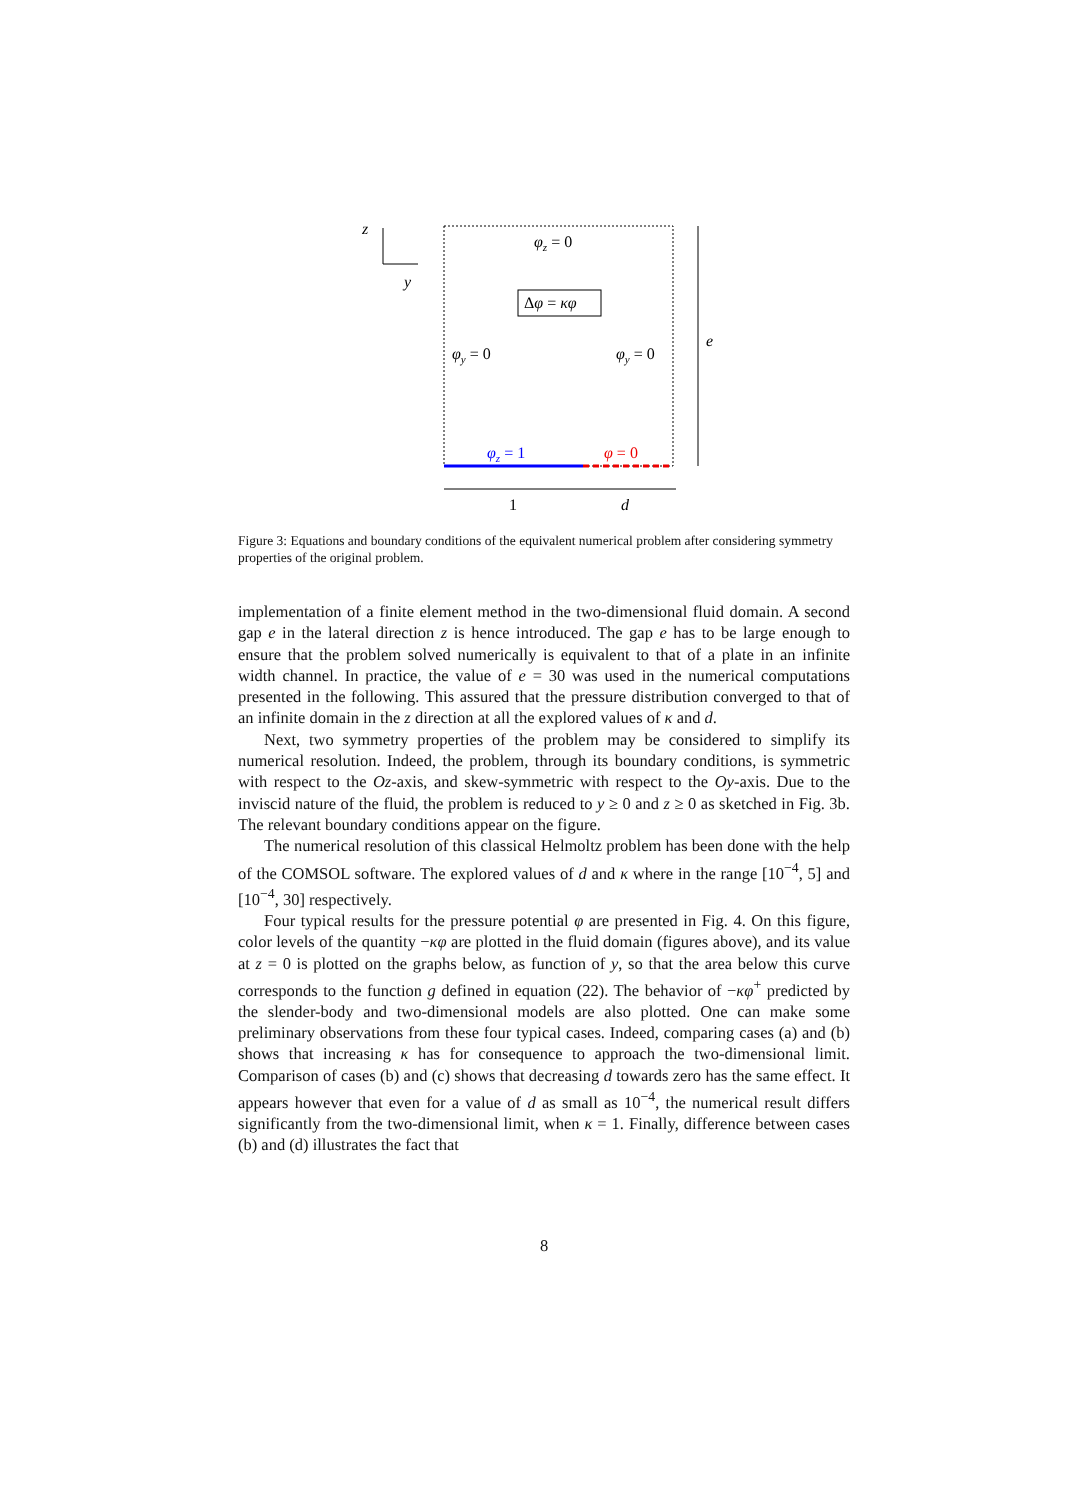z
y
φz = 0
Δφ = κφ
φy = 0
φy = 0
φz = 1
φ = 0
e
1
d
Figure 3: Equations and boundary conditions of the equivalent numerical problem after considering symmetry properties of the original problem.
implementation of a finite element method in the two-dimensional fluid domain. A second gap e in the lateral direction z is hence introduced. The gap e has to be large enough to ensure that the problem solved numerically is equivalent to that of a plate in an infinite width channel. In practice, the value of e = 30 was used in the numerical computations presented in the following. This assured that the pressure distribution converged to that of an infinite domain in the z direction at all the explored values of κ and d.
Next, two symmetry properties of the problem may be considered to simplify its numerical resolution. Indeed, the problem, through its boundary conditions, is symmetric with respect to the Oz-axis, and skew-symmetric with respect to the Oy-axis. Due to the inviscid nature of the fluid, the problem is reduced to y ≥ 0 and z ≥ 0 as sketched in Fig. 3b. The relevant boundary conditions appear on the figure.
The numerical resolution of this classical Helmoltz problem has been done with the help of the COMSOL software. The explored values of d and κ where in the range [10<sup>−4</sup>, 5] and [10<sup>−4</sup>, 30] respectively.
Four typical results for the pressure potential φ are presented in Fig. 4. On this figure, color levels of the quantity −κφ are plotted in the fluid domain (figures above), and its value at z = 0 is plotted on the graphs below, as function of y, so that the area below this curve corresponds to the function g defined in equation (22). The behavior of −κφ<sup>+</sup> predicted by the slender-body and two-dimensional models are also plotted. One can make some preliminary observations from these four typical cases. Indeed, comparing cases (a) and (b) shows that increasing κ has for consequence to approach the two-dimensional limit. Comparison of cases (b) and (c) shows that decreasing d towards zero has the same effect. It appears however that even for a value of d as small as 10<sup>−4</sup>, the numerical result differs significantly from the two-dimensional limit, when κ = 1. Finally, difference between cases (b) and (d) illustrates the fact that
8